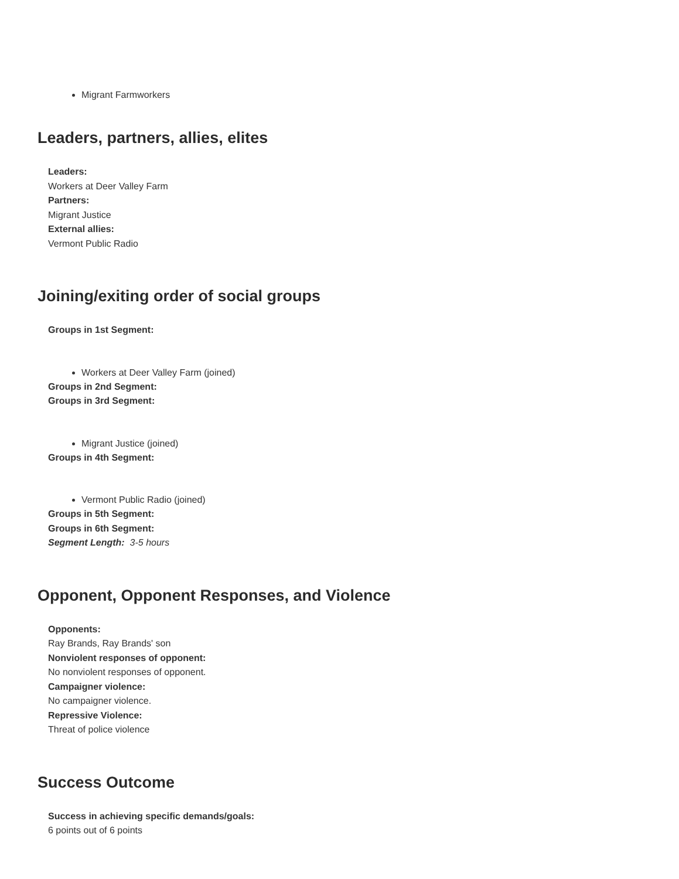Migrant Farmworkers
Leaders, partners, allies, elites
Leaders:
Workers at Deer Valley Farm
Partners:
Migrant Justice
External allies:
Vermont Public Radio
Joining/exiting order of social groups
Groups in 1st Segment:
Workers at Deer Valley Farm (joined)
Groups in 2nd Segment:
Groups in 3rd Segment:
Migrant Justice (joined)
Groups in 4th Segment:
Vermont Public Radio (joined)
Groups in 5th Segment:
Groups in 6th Segment:
Segment Length: 3-5 hours
Opponent, Opponent Responses, and Violence
Opponents:
Ray Brands, Ray Brands' son
Nonviolent responses of opponent:
No nonviolent responses of opponent.
Campaigner violence:
No campaigner violence.
Repressive Violence:
Threat of police violence
Success Outcome
Success in achieving specific demands/goals:
6 points out of 6 points